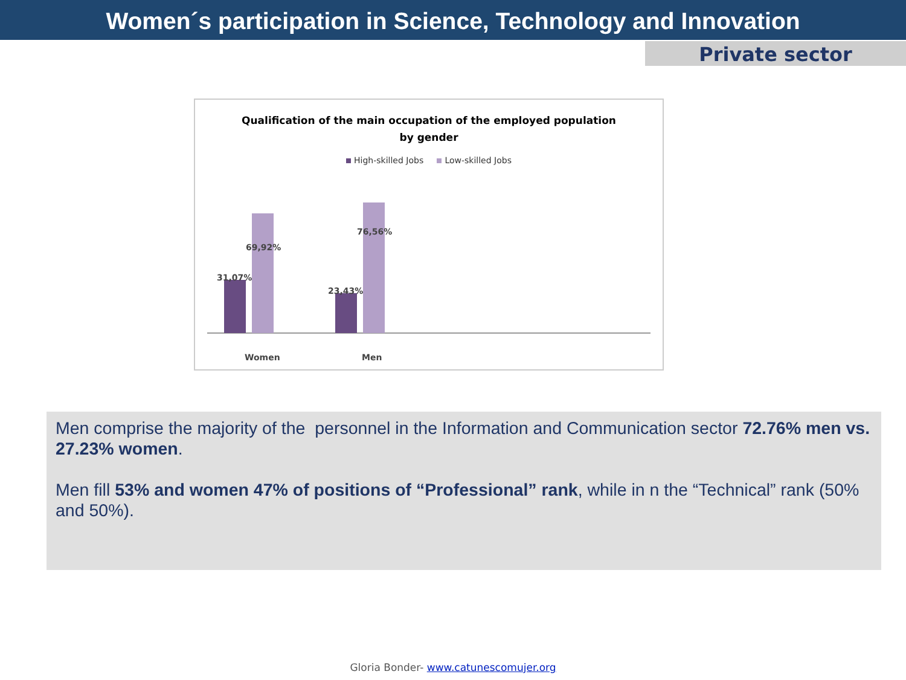Women´s participation in Science, Technology and Innovation
Private sector
Qualification of the main occupation of the employed population
by gender
High-skilled Jobs Low-skilled Jobs
31,07%
69,92%
23,43%
76,56%
Women Men
Men comprise the majority of the personnel in the Information and Communication sector 72.76% men vs. 27.23% women.
Men fill 53% and women 47% of positions of “Professional” rank, while in n the “Technical” rank (50% and 50%).
Gloria Bonder- www.catunescomujer.org